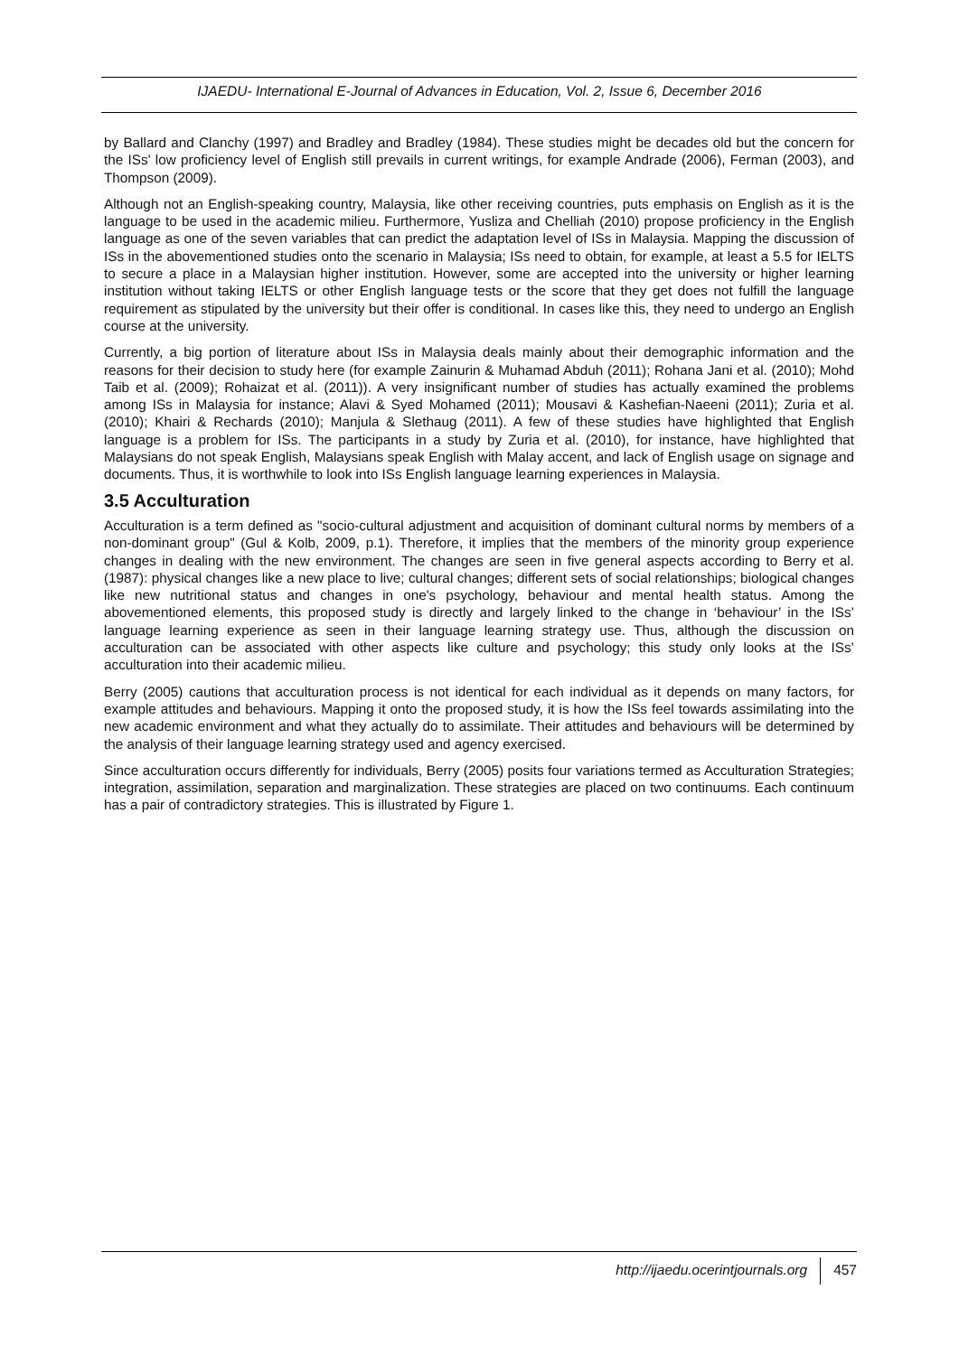IJAEDU- International E-Journal of Advances in Education, Vol. 2, Issue 6, December 2016
by Ballard and Clanchy (1997) and Bradley and Bradley (1984). These studies might be decades old but the concern for the ISs' low proficiency level of English still prevails in current writings, for example Andrade (2006), Ferman (2003), and Thompson (2009).
Although not an English-speaking country, Malaysia, like other receiving countries, puts emphasis on English as it is the language to be used in the academic milieu. Furthermore, Yusliza and Chelliah (2010) propose proficiency in the English language as one of the seven variables that can predict the adaptation level of ISs in Malaysia. Mapping the discussion of ISs in the abovementioned studies onto the scenario in Malaysia; ISs need to obtain, for example, at least a 5.5 for IELTS to secure a place in a Malaysian higher institution. However, some are accepted into the university or higher learning institution without taking IELTS or other English language tests or the score that they get does not fulfill the language requirement as stipulated by the university but their offer is conditional. In cases like this, they need to undergo an English course at the university.
Currently, a big portion of literature about ISs in Malaysia deals mainly about their demographic information and the reasons for their decision to study here (for example Zainurin & Muhamad Abduh (2011); Rohana Jani et al. (2010); Mohd Taib et al. (2009); Rohaizat et al. (2011)). A very insignificant number of studies has actually examined the problems among ISs in Malaysia for instance; Alavi & Syed Mohamed (2011); Mousavi & Kashefian-Naeeni (2011); Zuria et al. (2010); Khairi & Rechards (2010); Manjula & Slethaug (2011). A few of these studies have highlighted that English language is a problem for ISs. The participants in a study by Zuria et al. (2010), for instance, have highlighted that Malaysians do not speak English, Malaysians speak English with Malay accent, and lack of English usage on signage and documents. Thus, it is worthwhile to look into ISs English language learning experiences in Malaysia.
3.5 Acculturation
Acculturation is a term defined as "socio-cultural adjustment and acquisition of dominant cultural norms by members of a non-dominant group" (Gul & Kolb, 2009, p.1). Therefore, it implies that the members of the minority group experience changes in dealing with the new environment. The changes are seen in five general aspects according to Berry et al. (1987): physical changes like a new place to live; cultural changes; different sets of social relationships; biological changes like new nutritional status and changes in one's psychology, behaviour and mental health status. Among the abovementioned elements, this proposed study is directly and largely linked to the change in ‘behaviour’ in the ISs’ language learning experience as seen in their language learning strategy use. Thus, although the discussion on acculturation can be associated with other aspects like culture and psychology; this study only looks at the ISs’ acculturation into their academic milieu.
Berry (2005) cautions that acculturation process is not identical for each individual as it depends on many factors, for example attitudes and behaviours. Mapping it onto the proposed study, it is how the ISs feel towards assimilating into the new academic environment and what they actually do to assimilate. Their attitudes and behaviours will be determined by the analysis of their language learning strategy used and agency exercised.
Since acculturation occurs differently for individuals, Berry (2005) posits four variations termed as Acculturation Strategies; integration, assimilation, separation and marginalization. These strategies are placed on two continuums. Each continuum has a pair of contradictory strategies. This is illustrated by Figure 1.
http://ijaedu.ocerintjournals.org 457